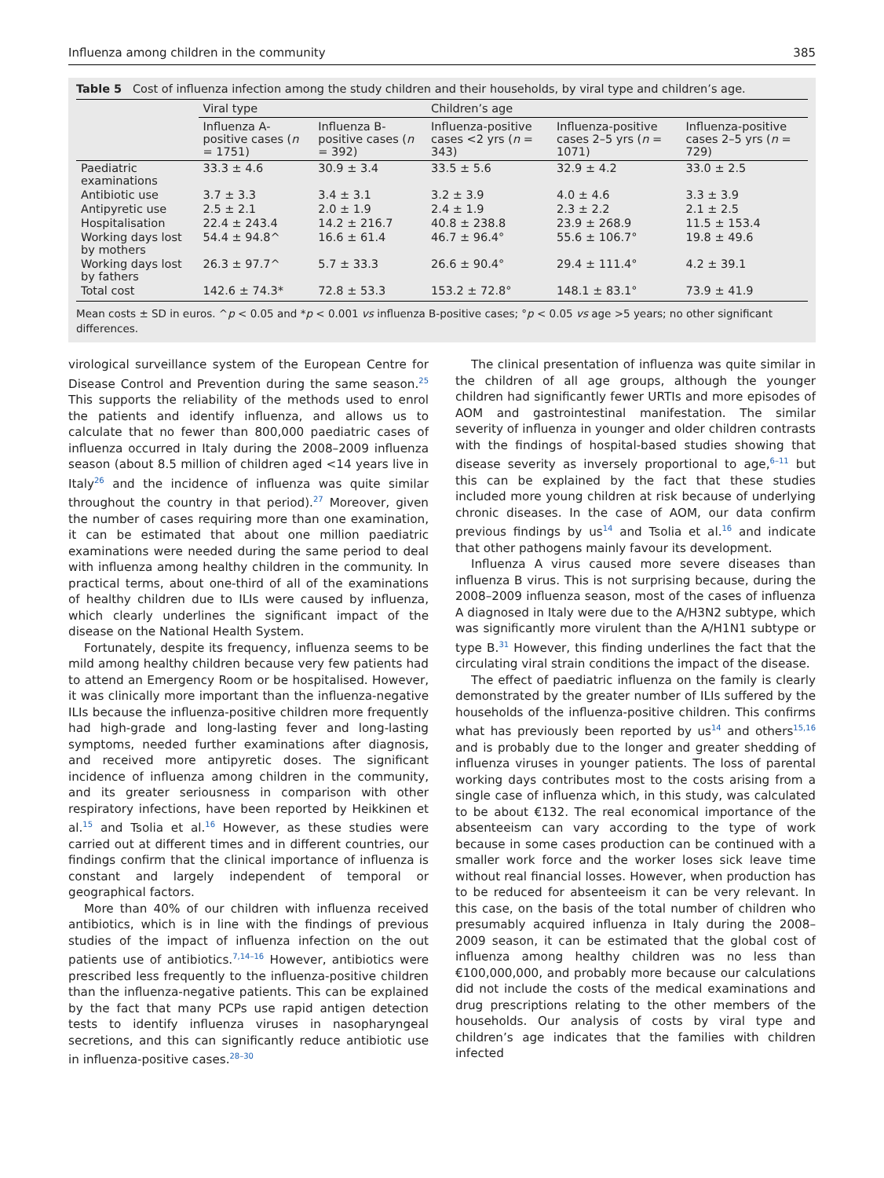Influenza among children in the community 385
Table 5 Cost of influenza infection among the study children and their households, by viral type and children’s age.
| | Viral type | | Children’s age | | |
| --- | --- | --- | --- | --- | --- |
| | Influenza A-positive cases ( n = 1751) | Influenza B-positive cases ( n = 392) | Influenza-positive cases <2 yrs ( n = 343) | Influenza-positive cases 2–5 yrs ( n = 1071) | Influenza-positive cases 2–5 yrs ( n = 729) |
| Paediatric examinations | 33.3 ± 4.6 | 30.9 ± 3.4 | 33.5 ± 5.6 | 32.9 ± 4.2 | 33.0 ± 2.5 |
| Antibiotic use | 3.7 ± 3.3 | 3.4 ± 3.1 | 3.2 ± 3.9 | 4.0 ± 4.6 | 3.3 ± 3.9 |
| Antipyretic use | 2.5 ± 2.1 | 2.0 ± 1.9 | 2.4 ± 1.9 | 2.3 ± 2.2 | 2.1 ± 2.5 |
| Hospitalisation | 22.4 ± 243.4 | 14.2 ± 216.7 | 40.8 ± 238.8 | 23.9 ± 268.9 | 11.5 ± 153.4 |
| Working days lost by mothers | 54.4 ± 94.8^ | 16.6 ± 61.4 | 46.7 ± 96.4° | 55.6 ± 106.7° | 19.8 ± 49.6 |
| Working days lost by fathers | 26.3 ± 97.7^ | 5.7 ± 33.3 | 26.6 ± 90.4° | 29.4 ± 111.4° | 4.2 ± 39.1 |
| Total cost | 142.6 ± 74.3* | 72.8 ± 53.3 | 153.2 ± 72.8° | 148.1 ± 83.1° | 73.9 ± 41.9 |
Mean costs ± SD in euros. ^p < 0.05 and *p < 0.001 vs influenza B-positive cases; °p < 0.05 vs age >5 years; no other significant differences.
virological surveillance system of the European Centre for Disease Control and Prevention during the same season.<sup>25</sup> This supports the reliability of the methods used to enrol the patients and identify influenza, and allows us to calculate that no fewer than 800,000 paediatric cases of influenza occurred in Italy during the 2008–2009 influenza season (about 8.5 million of children aged <14 years live in Italy<sup>26</sup> and the incidence of influenza was quite similar throughout the country in that period).<sup>27</sup> Moreover, given the number of cases requiring more than one examination, it can be estimated that about one million paediatric examinations were needed during the same period to deal with influenza among healthy children in the community. In practical terms, about one-third of all of the examinations of healthy children due to ILIs were caused by influenza, which clearly underlines the significant impact of the disease on the National Health System.
Fortunately, despite its frequency, influenza seems to be mild among healthy children because very few patients had to attend an Emergency Room or be hospitalised. However, it was clinically more important than the influenza-negative ILIs because the influenza-positive children more frequently had high-grade and long-lasting fever and long-lasting symptoms, needed further examinations after diagnosis, and received more antipyretic doses. The significant incidence of influenza among children in the community, and its greater seriousness in comparison with other respiratory infections, have been reported by Heikkinen et al.<sup>15</sup> and Tsolia et al.<sup>16</sup> However, as these studies were carried out at different times and in different countries, our findings confirm that the clinical importance of influenza is constant and largely independent of temporal or geographical factors.
More than 40% of our children with influenza received antibiotics, which is in line with the findings of previous studies of the impact of influenza infection on the out patients use of antibiotics.<sup>7,14–16</sup> However, antibiotics were prescribed less frequently to the influenza-positive children than the influenza-negative patients. This can be explained by the fact that many PCPs use rapid antigen detection tests to identify influenza viruses in nasopharyngeal secretions, and this can significantly reduce antibiotic use in influenza-positive cases.<sup>28–30</sup>
The clinical presentation of influenza was quite similar in the children of all age groups, although the younger children had significantly fewer URTIs and more episodes of AOM and gastrointestinal manifestation. The similar severity of influenza in younger and older children contrasts with the findings of hospital-based studies showing that disease severity as inversely proportional to age,<sup>6–11</sup> but this can be explained by the fact that these studies included more young children at risk because of underlying chronic diseases. In the case of AOM, our data confirm previous findings by us<sup>14</sup> and Tsolia et al.<sup>16</sup> and indicate that other pathogens mainly favour its development.
Influenza A virus caused more severe diseases than influenza B virus. This is not surprising because, during the 2008–2009 influenza season, most of the cases of influenza A diagnosed in Italy were due to the A/H3N2 subtype, which was significantly more virulent than the A/H1N1 subtype or type B.<sup>31</sup> However, this finding underlines the fact that the circulating viral strain conditions the impact of the disease.
The effect of paediatric influenza on the family is clearly demonstrated by the greater number of ILIs suffered by the households of the influenza-positive children. This confirms what has previously been reported by us<sup>14</sup> and others<sup>15,16</sup> and is probably due to the longer and greater shedding of influenza viruses in younger patients. The loss of parental working days contributes most to the costs arising from a single case of influenza which, in this study, was calculated to be about €132. The real economical importance of the absenteeism can vary according to the type of work because in some cases production can be continued with a smaller work force and the worker loses sick leave time without real financial losses. However, when production has to be reduced for absenteeism it can be very relevant. In this case, on the basis of the total number of children who presumably acquired influenza in Italy during the 2008–2009 season, it can be estimated that the global cost of influenza among healthy children was no less than €100,000,000, and probably more because our calculations did not include the costs of the medical examinations and drug prescriptions relating to the other members of the households. Our analysis of costs by viral type and children’s age indicates that the families with children infected